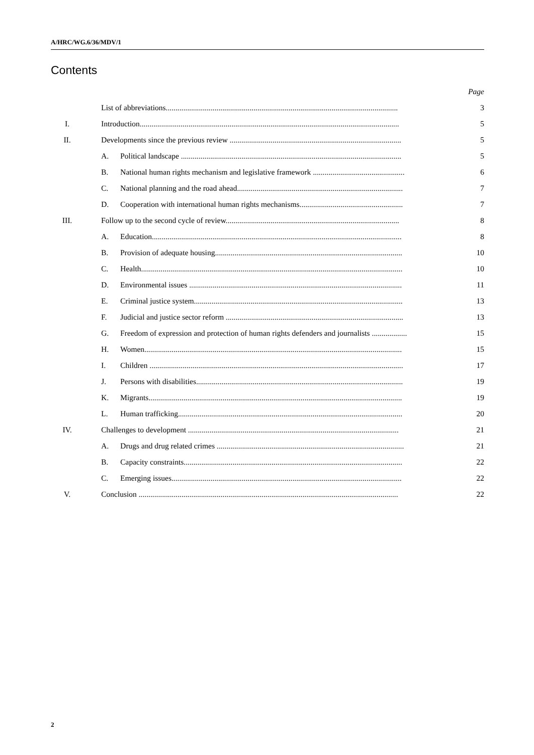A/HRC/WG.6/36/MDV/1
Contents
| | | | Page |
| | List of abbreviations....................................................................................................................... | | 3 |
| I. | Introduction..................................................................................................................................... | | 5 |
| II. | Developments since the previous review ........................................................................................ | | 5 |
| | A. | Political landscape ................................................................................................................. | 5 |
| | B. | National human rights mechanism and legislative framework ............................................... | 6 |
| | C. | National planning and the road ahead..................................................................................... | 7 |
| | D. | Cooperation with international human rights mechanisms..................................................... | 7 |
| III. | Follow up to the second cycle of review......................................................................................... | | 8 |
| | A. | Education................................................................................................................................ | 8 |
| | B. | Provision of adequate housing................................................................................................ | 10 |
| | C. | Health...................................................................................................................................... | 10 |
| | D. | Environmental issues ............................................................................................................. | 11 |
| | E. | Criminal justice system........................................................................................................... | 13 |
| | F. | Judicial and justice sector reform ........................................................................................... | 13 |
| | G. | Freedom of expression and protection of human rights defenders and journalists .................. | 15 |
| | H. | Women.................................................................................................................................... | 15 |
| | I. | Children .................................................................................................................................. | 17 |
| | J. | Persons with disabilities.......................................................................................................... | 19 |
| | K. | Migrants.................................................................................................................................. | 19 |
| | L. | Human trafficking................................................................................................................... | 20 |
| IV. | Challenges to development ............................................................................................................ | | 21 |
| | A. | Drugs and drug related crimes ................................................................................................ | 21 |
| | B. | Capacity constraints................................................................................................................ | 22 |
| | C. | Emerging issues...................................................................................................................... | 22 |
| V. | Conclusion ..................................................................................................................................... | | 22 |
2